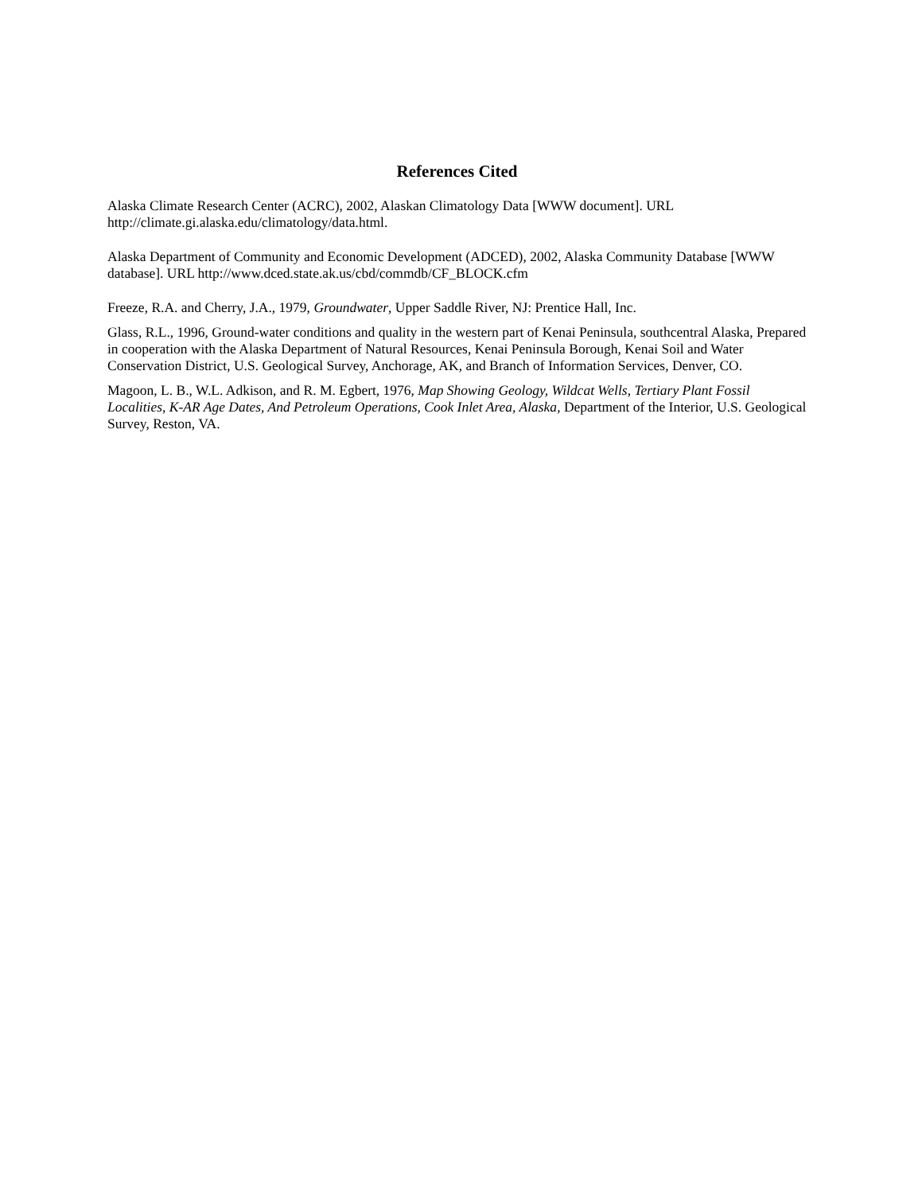References Cited
Alaska Climate Research Center (ACRC), 2002, Alaskan Climatology Data [WWW document]. URL http://climate.gi.alaska.edu/climatology/data.html.
Alaska Department of Community and Economic Development (ADCED), 2002, Alaska Community Database [WWW database]. URL http://www.dced.state.ak.us/cbd/commdb/CF_BLOCK.cfm
Freeze, R.A. and Cherry, J.A., 1979, Groundwater, Upper Saddle River, NJ: Prentice Hall, Inc.
Glass, R.L., 1996, Ground-water conditions and quality in the western part of Kenai Peninsula, southcentral Alaska, Prepared in cooperation with the Alaska Department of Natural Resources, Kenai Peninsula Borough, Kenai Soil and Water Conservation District, U.S. Geological Survey, Anchorage, AK, and Branch of Information Services, Denver, CO.
Magoon, L. B., W.L. Adkison, and R. M. Egbert, 1976, Map Showing Geology, Wildcat Wells, Tertiary Plant Fossil Localities, K-AR Age Dates, And Petroleum Operations, Cook Inlet Area, Alaska, Department of the Interior, U.S. Geological Survey, Reston, VA.